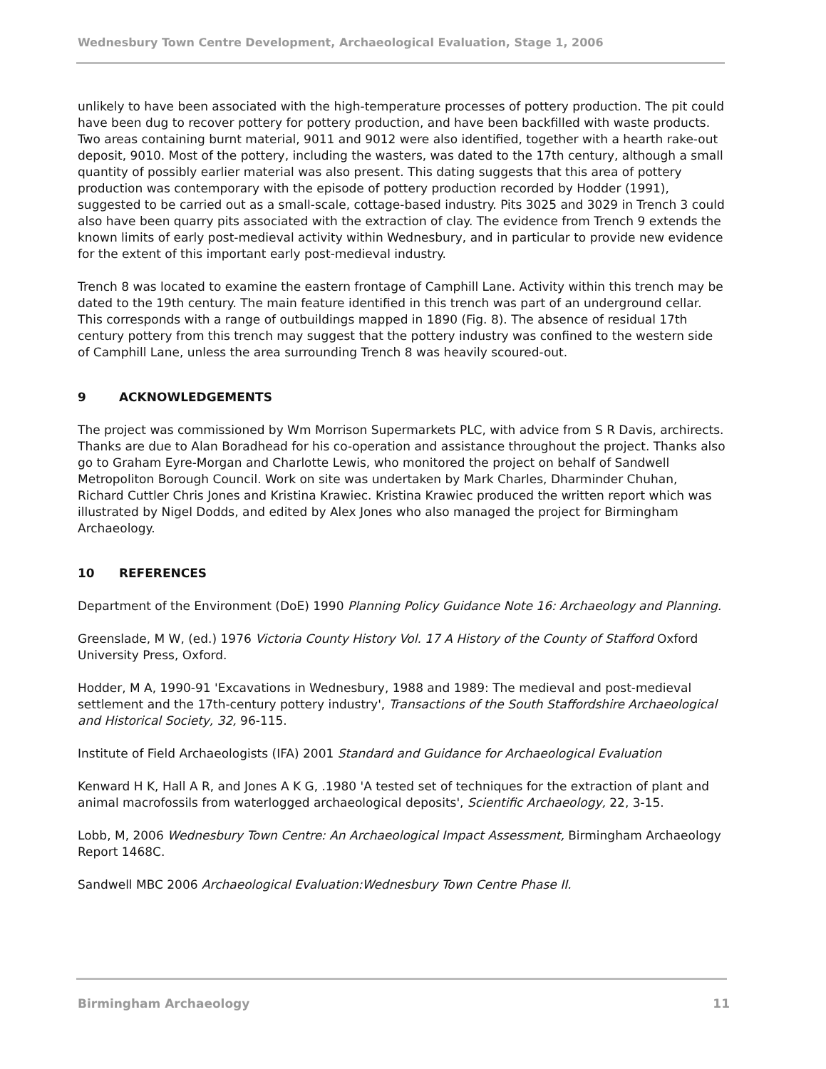Wednesbury Town Centre Development, Archaeological Evaluation, Stage 1, 2006
unlikely to have been associated with the high-temperature processes of pottery production. The pit could have been dug to recover pottery for pottery production, and have been backfilled with waste products. Two areas containing burnt material, 9011 and 9012 were also identified, together with a hearth rake-out deposit, 9010. Most of the pottery, including the wasters, was dated to the 17th century, although a small quantity of possibly earlier material was also present. This dating suggests that this area of pottery production was contemporary with the episode of pottery production recorded by Hodder (1991), suggested to be carried out as a small-scale, cottage-based industry. Pits 3025 and 3029 in Trench 3 could also have been quarry pits associated with the extraction of clay. The evidence from Trench 9 extends the known limits of early post-medieval activity within Wednesbury, and in particular to provide new evidence for the extent of this important early post-medieval industry.
Trench 8 was located to examine the eastern frontage of Camphill Lane. Activity within this trench may be dated to the 19th century. The main feature identified in this trench was part of an underground cellar. This corresponds with a range of outbuildings mapped in 1890 (Fig. 8). The absence of residual 17th century pottery from this trench may suggest that the pottery industry was confined to the western side of Camphill Lane, unless the area surrounding Trench 8 was heavily scoured-out.
9 ACKNOWLEDGEMENTS
The project was commissioned by Wm Morrison Supermarkets PLC, with advice from S R Davis, archirects. Thanks are due to Alan Boradhead for his co-operation and assistance throughout the project. Thanks also go to Graham Eyre-Morgan and Charlotte Lewis, who monitored the project on behalf of Sandwell Metropoliton Borough Council. Work on site was undertaken by Mark Charles, Dharminder Chuhan, Richard Cuttler Chris Jones and Kristina Krawiec. Kristina Krawiec produced the written report which was illustrated by Nigel Dodds, and edited by Alex Jones who also managed the project for Birmingham Archaeology.
10 REFERENCES
Department of the Environment (DoE) 1990 Planning Policy Guidance Note 16: Archaeology and Planning.
Greenslade, M W, (ed.) 1976 Victoria County History Vol. 17 A History of the County of Stafford Oxford University Press, Oxford.
Hodder, M A, 1990-91 'Excavations in Wednesbury, 1988 and 1989: The medieval and post-medieval settlement and the 17th-century pottery industry', Transactions of the South Staffordshire Archaeological and Historical Society, 32, 96-115.
Institute of Field Archaeologists (IFA) 2001 Standard and Guidance for Archaeological Evaluation
Kenward H K, Hall A R, and Jones A K G, .1980 'A tested set of techniques for the extraction of plant and animal macrofossils from waterlogged archaeological deposits', Scientific Archaeology, 22, 3-15.
Lobb, M, 2006 Wednesbury Town Centre: An Archaeological Impact Assessment, Birmingham Archaeology Report 1468C.
Sandwell MBC 2006 Archaeological Evaluation:Wednesbury Town Centre Phase II.
Birmingham Archaeology 11